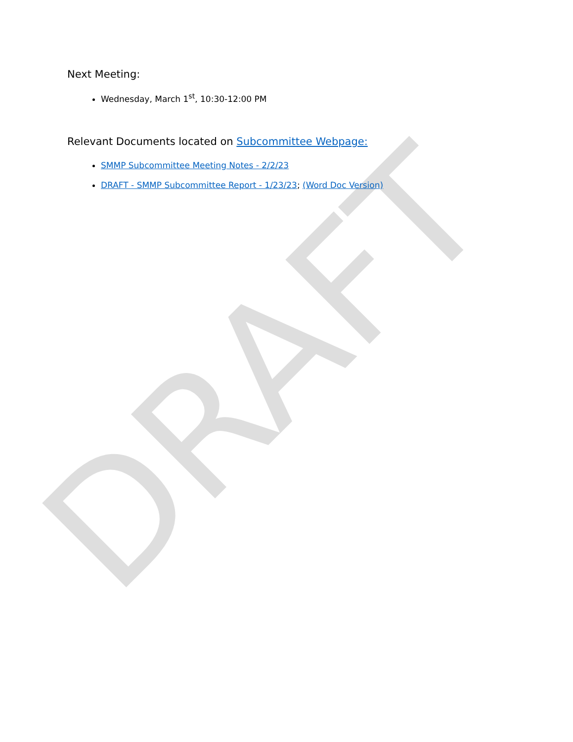DRAFT
Next Meeting:
Wednesday, March 1<sup>st</sup>, 10:30-12:00 PM
Relevant Documents located on Subcommittee Webpage:
SMMP Subcommittee Meeting Notes - 2/2/23
DRAFT - SMMP Subcommittee Report - 1/23/23; (Word Doc Version)